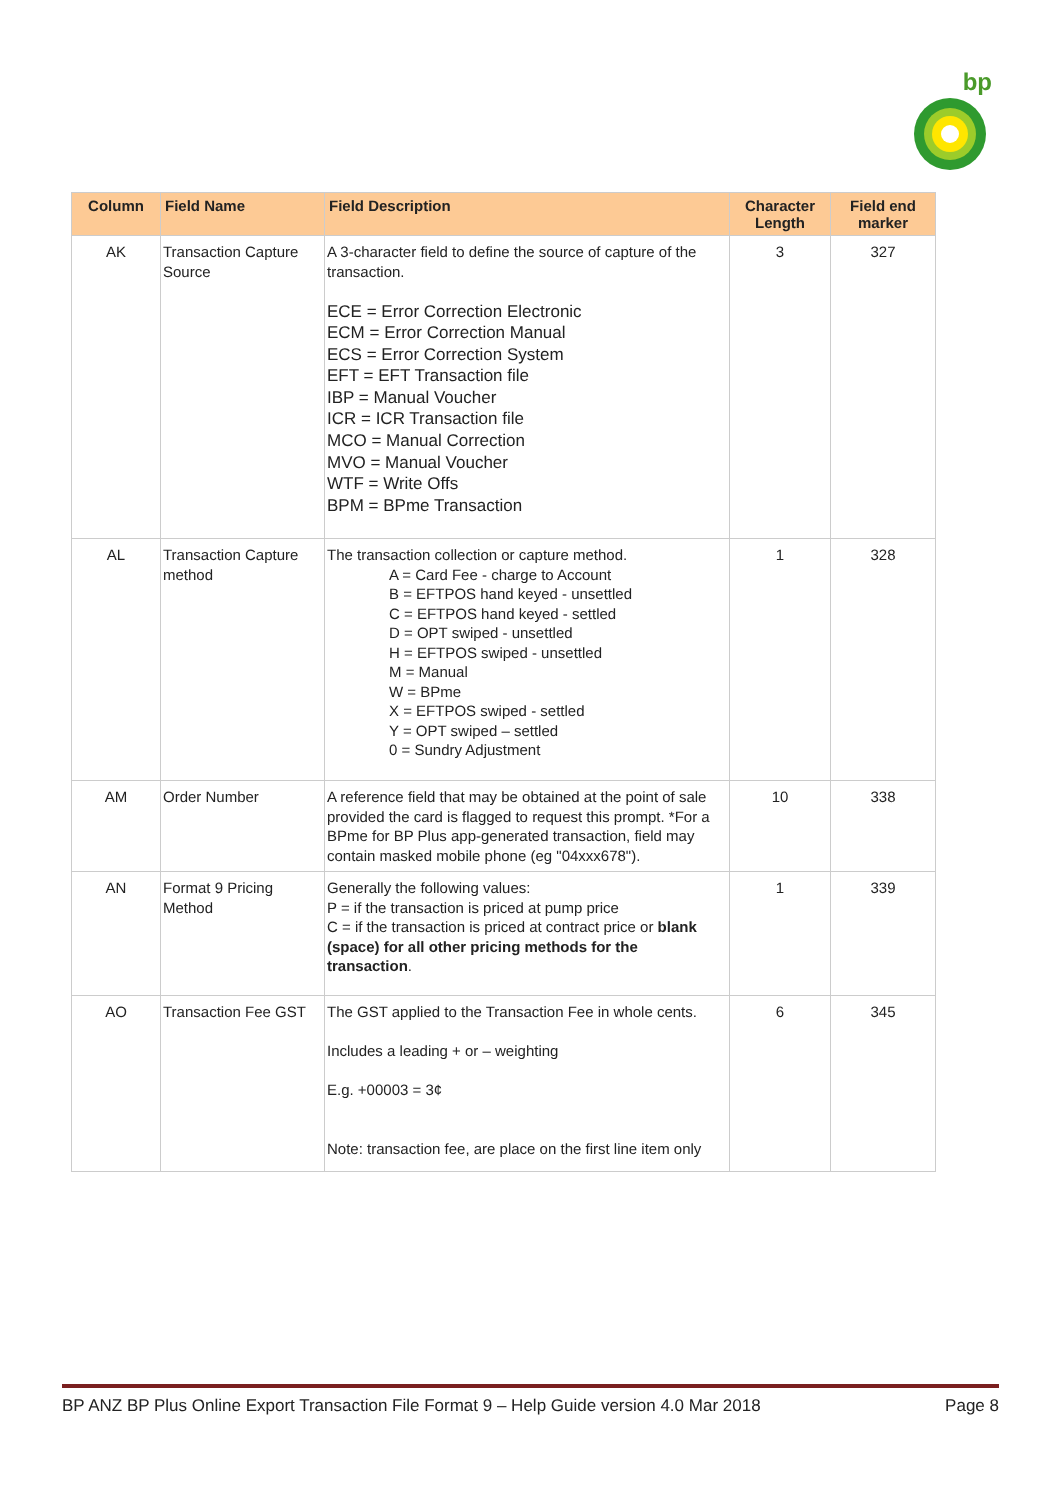bp
| Column | Field Name | Field Description | Character Length | Field end marker |
| --- | --- | --- | --- | --- |
| AK | Transaction Capture Source | A 3-character field to define the source of capture of the transaction. ECE = Error Correction Electronic ECM = Error Correction Manual ECS = Error Correction System EFT = EFT Transaction file IBP = Manual Voucher ICR = ICR Transaction file MCO = Manual Correction MVO = Manual Voucher WTF = Write Offs BPM = BPme Transaction | 3 | 327 |
| AL | Transaction Capture method | The transaction collection or capture method. A = Card Fee - charge to Account B = EFTPOS hand keyed - unsettled C = EFTPOS hand keyed - settled D = OPT swiped - unsettled H = EFTPOS swiped - unsettled M = Manual W = BPme X = EFTPOS swiped - settled Y = OPT swiped – settled 0 = Sundry Adjustment | 1 | 328 |
| AM | Order Number | A reference field that may be obtained at the point of sale provided the card is flagged to request this prompt. *For a BPme for BP Plus app-generated transaction, field may contain masked mobile phone (eg "04xxx678"). | 10 | 338 |
| AN | Format 9 Pricing Method | Generally the following values: P = if the transaction is priced at pump price C = if the transaction is priced at contract price or blank (space) for all other pricing methods for the transaction . | 1 | 339 |
| AO | Transaction Fee GST | The GST applied to the Transaction Fee in whole cents. Includes a leading + or – weighting E.g. +00003 = 3¢ Note: transaction fee, are place on the first line item only | 6 | 345 |
BP ANZ BP Plus Online Export Transaction File Format 9 – Help Guide version 4.0 Mar 2018 Page 8